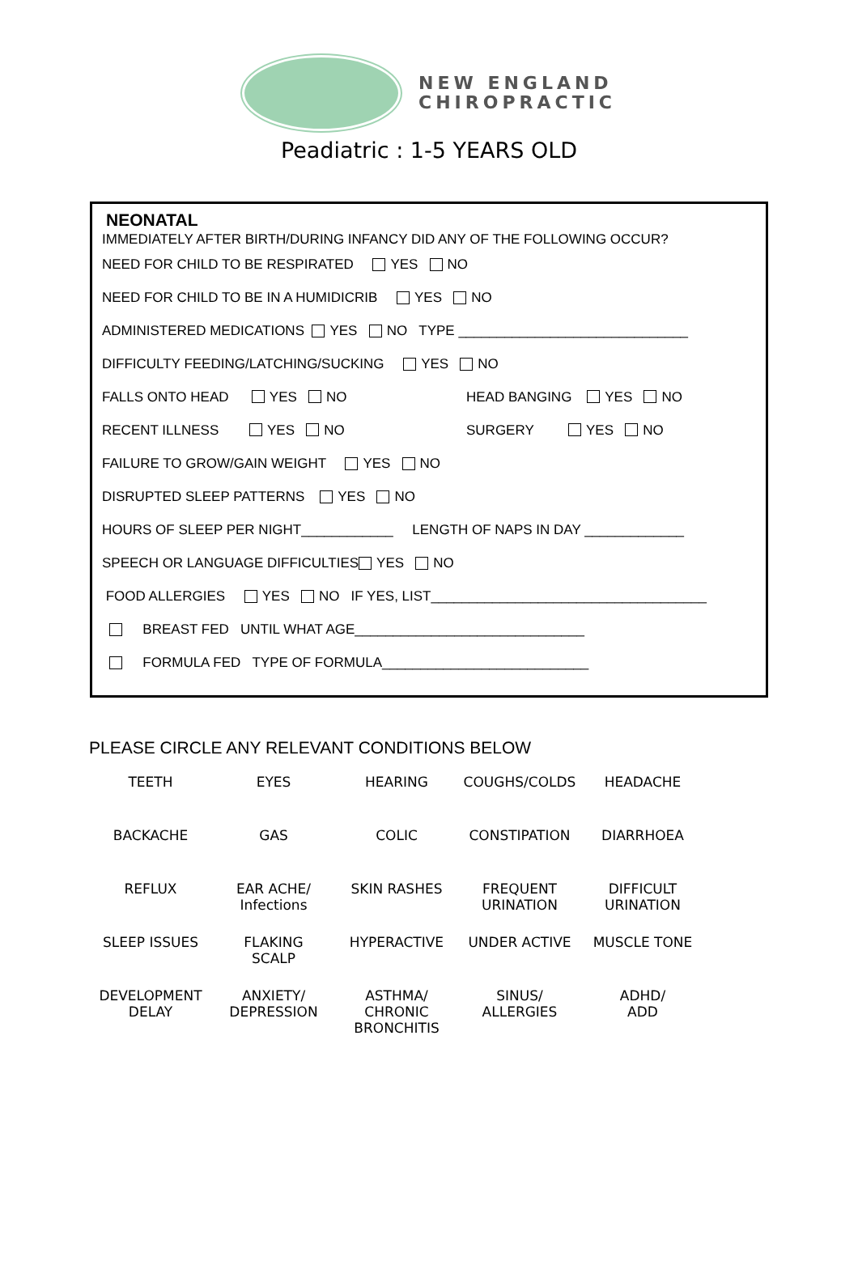NEW ENGLAND
CHIROPRACTIC
Peadiatric : 1-5 YEARS OLD
NEONATAL
IMMEDIATELY AFTER BIRTH/DURING INFANCY DID ANY OF THE FOLLOWING OCCUR?
NEED FOR CHILD TO BE RESPIRATED YES NO
NEED FOR CHILD TO BE IN A HUMIDICRIB YES NO
ADMINISTERED MEDICATIONS YES NO TYPE ______________________________
DIFFICULTY FEEDING/LATCHING/SUCKING YES NO
FALLS ONTO HEAD YES NO HEAD BANGING YES NO
RECENT ILLNESS YES NO SURGERY YES NO
FAILURE TO GROW/GAIN WEIGHT YES NO
DISRUPTED SLEEP PATTERNS YES NO
HOURS OF SLEEP PER NIGHT____________ LENGTH OF NAPS IN DAY _____________
SPEECH OR LANGUAGE DIFFICULTIES YES NO
FOOD ALLERGIES YES NO IF YES, LIST____________________________________
BREAST FED UNTIL WHAT AGE______________________________
FORMULA FED TYPE OF FORMULA___________________________
PLEASE CIRCLE ANY RELEVANT CONDITIONS BELOW
| TEETH | EYES | HEARING | COUGHS/COLDS | HEADACHE |
| BACKACHE | GAS | COLIC | CONSTIPATION | DIARRHOEA |
| REFLUX | EAR ACHE/ Infections | SKIN RASHES | FREQUENT URINATION | DIFFICULT URINATION |
| SLEEP ISSUES | FLAKING SCALP | HYPERACTIVE | UNDER ACTIVE | MUSCLE TONE |
| DEVELOPMENT DELAY | ANXIETY/ DEPRESSION | ASTHMA/ CHRONIC BRONCHITIS | SINUS/ ALLERGIES | ADHD/ ADD |